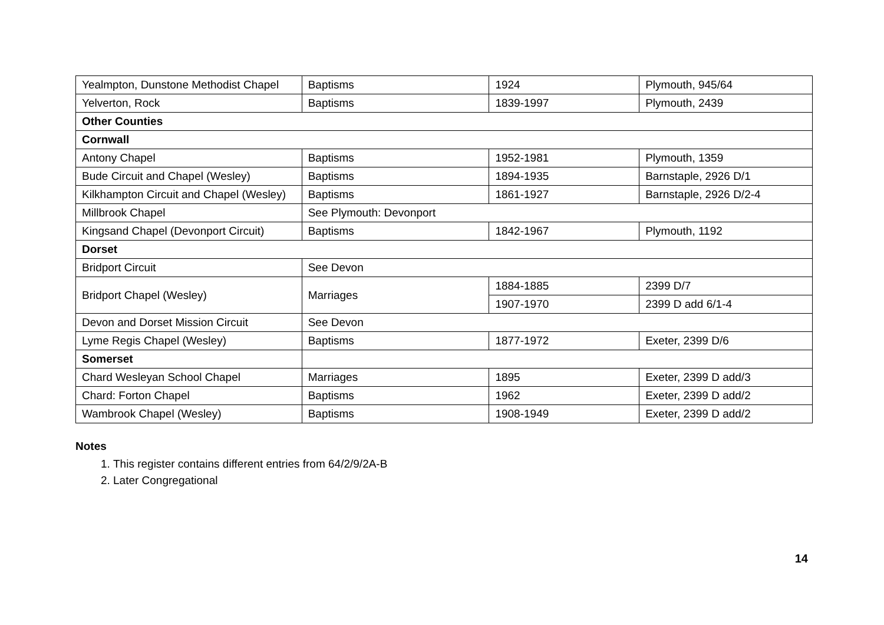| Yealmpton, Dunstone Methodist Chapel | Baptisms | 1924 | Plymouth, 945/64 |
| Yelverton, Rock | Baptisms | 1839-1997 | Plymouth, 2439 |
| Other Counties | | | |
| Cornwall | | | |
| Antony Chapel | Baptisms | 1952-1981 | Plymouth, 1359 |
| Bude Circuit and Chapel (Wesley) | Baptisms | 1894-1935 | Barnstaple, 2926 D/1 |
| Kilkhampton Circuit and Chapel (Wesley) | Baptisms | 1861-1927 | Barnstaple, 2926 D/2-4 |
| Millbrook Chapel | See Plymouth: Devonport | | |
| Kingsand Chapel (Devonport Circuit) | Baptisms | 1842-1967 | Plymouth, 1192 |
| Dorset | | | |
| Bridport Circuit | See Devon | | |
| Bridport Chapel (Wesley) | Marriages | 1884-1885 | 2399 D/7 |
| | | 1907-1970 | 2399 D add 6/1-4 |
| Devon and Dorset Mission Circuit | See Devon | | |
| Lyme Regis Chapel (Wesley) | Baptisms | 1877-1972 | Exeter, 2399 D/6 |
| Somerset | | | |
| Chard Wesleyan School Chapel | Marriages | 1895 | Exeter, 2399 D add/3 |
| Chard: Forton Chapel | Baptisms | 1962 | Exeter, 2399 D add/2 |
| Wambrook Chapel (Wesley) | Baptisms | 1908-1949 | Exeter, 2399 D add/2 |
Notes
1. This register contains different entries from 64/2/9/2A-B
2. Later Congregational
14